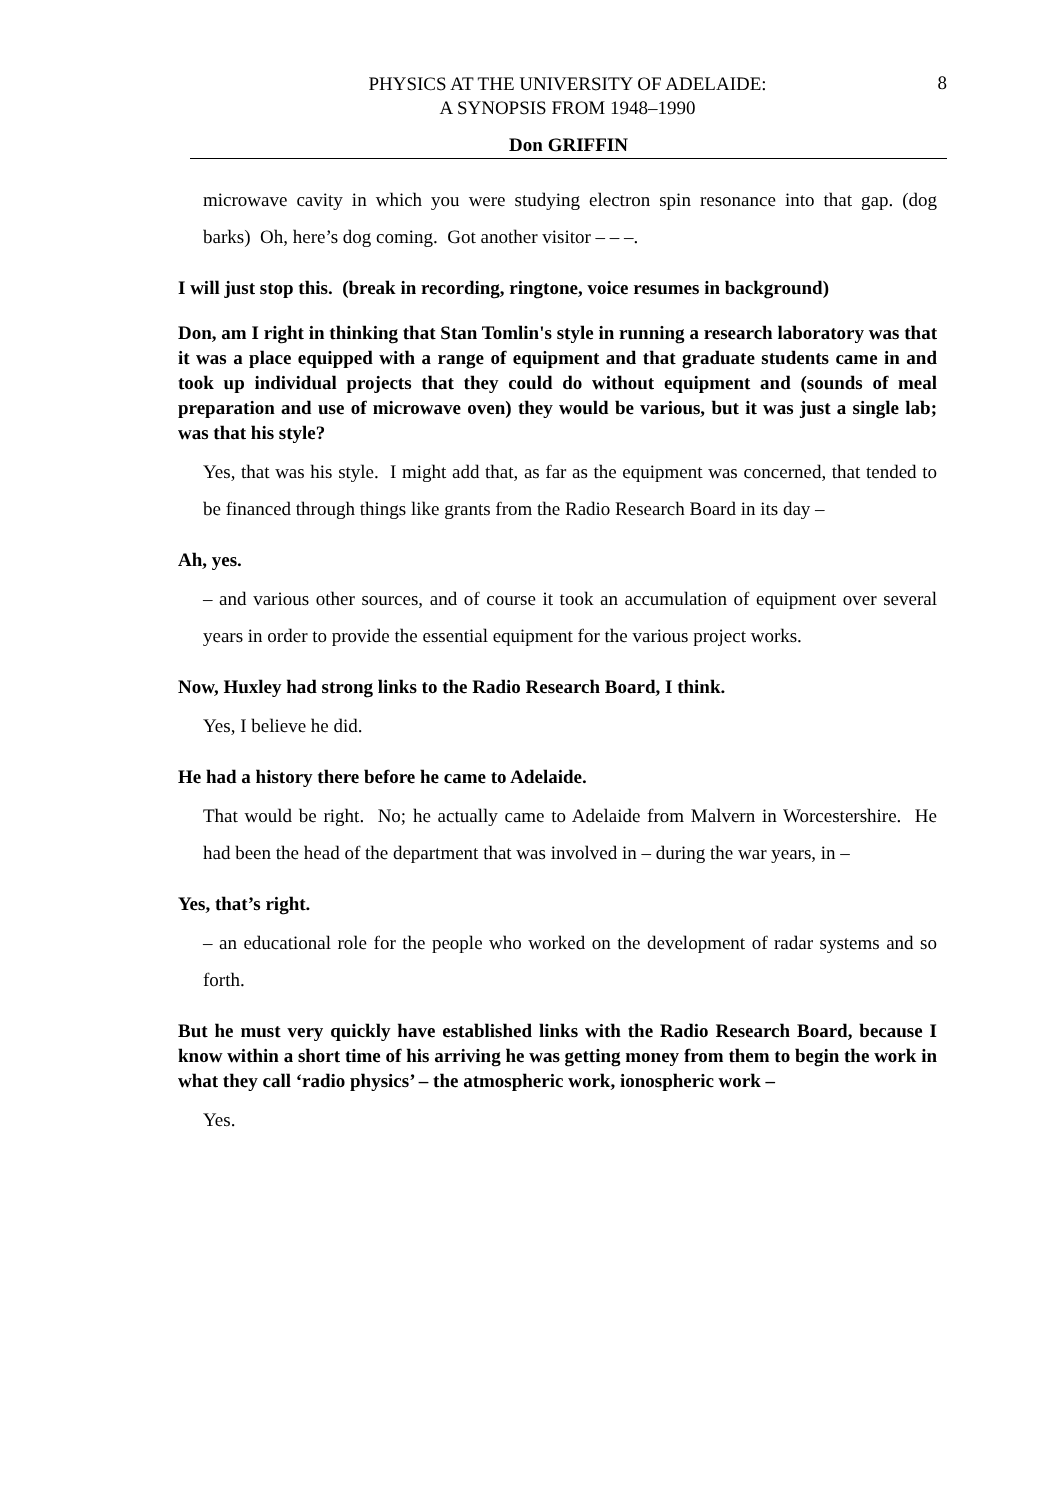PHYSICS AT THE UNIVERSITY OF ADELAIDE:
A SYNOPSIS FROM 1948–1990
8
Don GRIFFIN
microwave cavity in which you were studying electron spin resonance into that gap. (dog barks) Oh, here’s dog coming. Got another visitor – – –.
I will just stop this. (break in recording, ringtone, voice resumes in background)
Don, am I right in thinking that Stan Tomlin's style in running a research laboratory was that it was a place equipped with a range of equipment and that graduate students came in and took up individual projects that they could do without equipment and (sounds of meal preparation and use of microwave oven) they would be various, but it was just a single lab; was that his style?
Yes, that was his style. I might add that, as far as the equipment was concerned, that tended to be financed through things like grants from the Radio Research Board in its day –
Ah, yes.
– and various other sources, and of course it took an accumulation of equipment over several years in order to provide the essential equipment for the various project works.
Now, Huxley had strong links to the Radio Research Board, I think.
Yes, I believe he did.
He had a history there before he came to Adelaide.
That would be right. No; he actually came to Adelaide from Malvern in Worcestershire. He had been the head of the department that was involved in – during the war years, in –
Yes, that’s right.
– an educational role for the people who worked on the development of radar systems and so forth.
But he must very quickly have established links with the Radio Research Board, because I know within a short time of his arriving he was getting money from them to begin the work in what they call ‘radio physics’ – the atmospheric work, ionospheric work –
Yes.